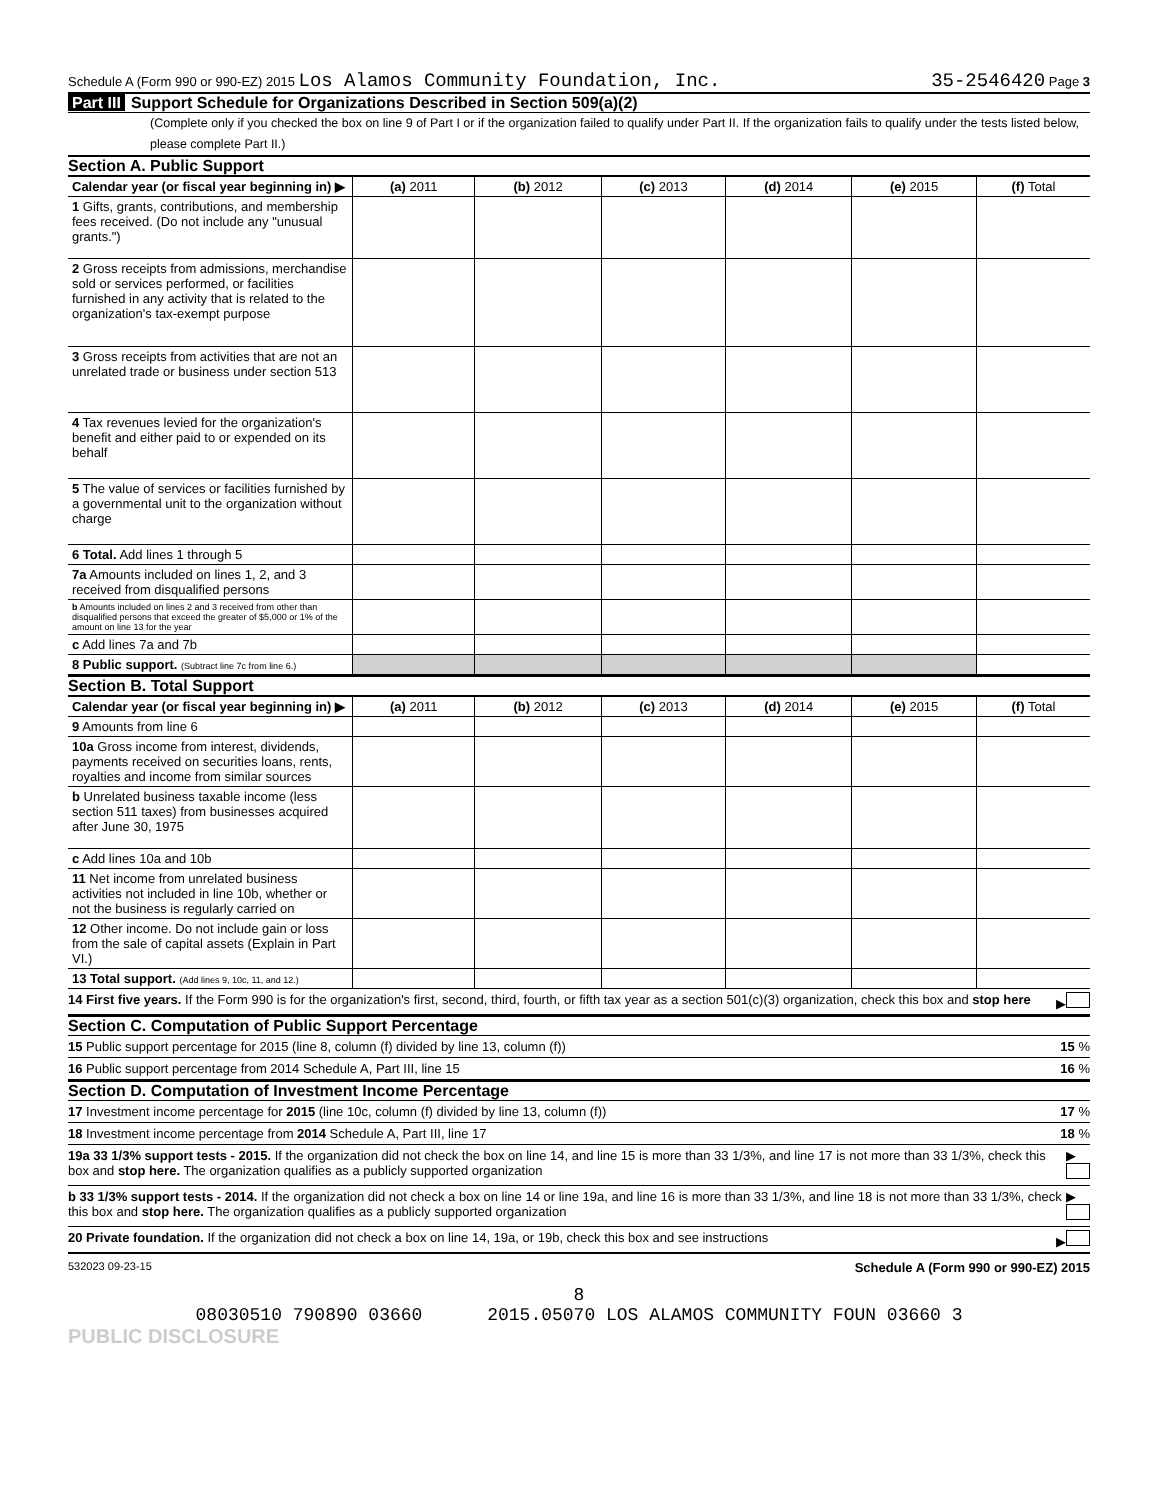Schedule A (Form 990 or 990-EZ) 2015 Los Alamos Community Foundation, Inc.
35-2546420 Page 3
Part III Support Schedule for Organizations Described in Section 509(a)(2)
(Complete only if you checked the box on line 9 of Part I or if the organization failed to qualify under Part II. If the organization fails to qualify under the tests listed below, please complete Part II.)
Section A. Public Support
| Calendar year (or fiscal year beginning in) ▶ | (a) 2011 | (b) 2012 | (c) 2013 | (d) 2014 | (e) 2015 | (f) Total |
| --- | --- | --- | --- | --- | --- | --- |
| 1 Gifts, grants, contributions, and membership fees received. (Do not include any "unusual grants.") | | | | | | |
| 2 Gross receipts from admissions, merchandise sold or services performed, or facilities furnished in any activity that is related to the organization's tax-exempt purpose | | | | | | |
| 3 Gross receipts from activities that are not an unrelated trade or business under section 513 | | | | | | |
| 4 Tax revenues levied for the organization's benefit and either paid to or expended on its behalf | | | | | | |
| 5 The value of services or facilities furnished by a governmental unit to the organization without charge | | | | | | |
| 6 Total. Add lines 1 through 5 | | | | | | |
| 7a Amounts included on lines 1, 2, and 3 received from disqualified persons | | | | | | |
| b Amounts included on lines 2 and 3 received from other than disqualified persons that exceed the greater of $5,000 or 1% of the amount on line 13 for the year | | | | | | |
| c Add lines 7a and 7b | | | | | | |
| 8 Public support. (Subtract line 7c from line 6.) | | | | | | |
Section B. Total Support
| Calendar year (or fiscal year beginning in) ▶ | (a) 2011 | (b) 2012 | (c) 2013 | (d) 2014 | (e) 2015 | (f) Total |
| --- | --- | --- | --- | --- | --- | --- |
| 9 Amounts from line 6 | | | | | | |
| 10a Gross income from interest, dividends, payments received on securities loans, rents, royalties and income from similar sources | | | | | | |
| b Unrelated business taxable income (less section 511 taxes) from businesses acquired after June 30, 1975 | | | | | | |
| c Add lines 10a and 10b | | | | | | |
| 11 Net income from unrelated business activities not included in line 10b, whether or not the business is regularly carried on | | | | | | |
| 12 Other income. Do not include gain or loss from the sale of capital assets (Explain in Part VI.) | | | | | | |
| 13 Total support. (Add lines 9, 10c, 11, and 12.) | | | | | | |
14 First five years. If the Form 990 is for the organization's first, second, third, fourth, or fifth tax year as a section 501(c)(3) organization, check this box and stop here
▶
Section C. Computation of Public Support Percentage
15 Public support percentage for 2015 (line 8, column (f) divided by line 13, column (f))
15 %
16 Public support percentage from 2014 Schedule A, Part III, line 15
16 %
Section D. Computation of Investment Income Percentage
17 Investment income percentage for 2015 (line 10c, column (f) divided by line 13, column (f))
17 %
18 Investment income percentage from 2014 Schedule A, Part III, line 17
18 %
19a 33 1/3% support tests - 2015. If the organization did not check the box on line 14, and line 15 is more than 33 1/3%, and line 17 is not more than 33 1/3%, check this box and stop here. The organization qualifies as a publicly supported organization
▶
b 33 1/3% support tests - 2014. If the organization did not check a box on line 14 or line 19a, and line 16 is more than 33 1/3%, and line 18 is not more than 33 1/3%, check this box and stop here. The organization qualifies as a publicly supported organization
▶
20 Private foundation. If the organization did not check a box on line 14, 19a, or 19b, check this box and see instructions
▶
532023 09-23-15 Schedule A (Form 990 or 990-EZ) 2015
8
08030510 790890 03660 2015.05070 LOS ALAMOS COMMUNITY FOUN 03660 3
PUBLIC DISCLOSURE